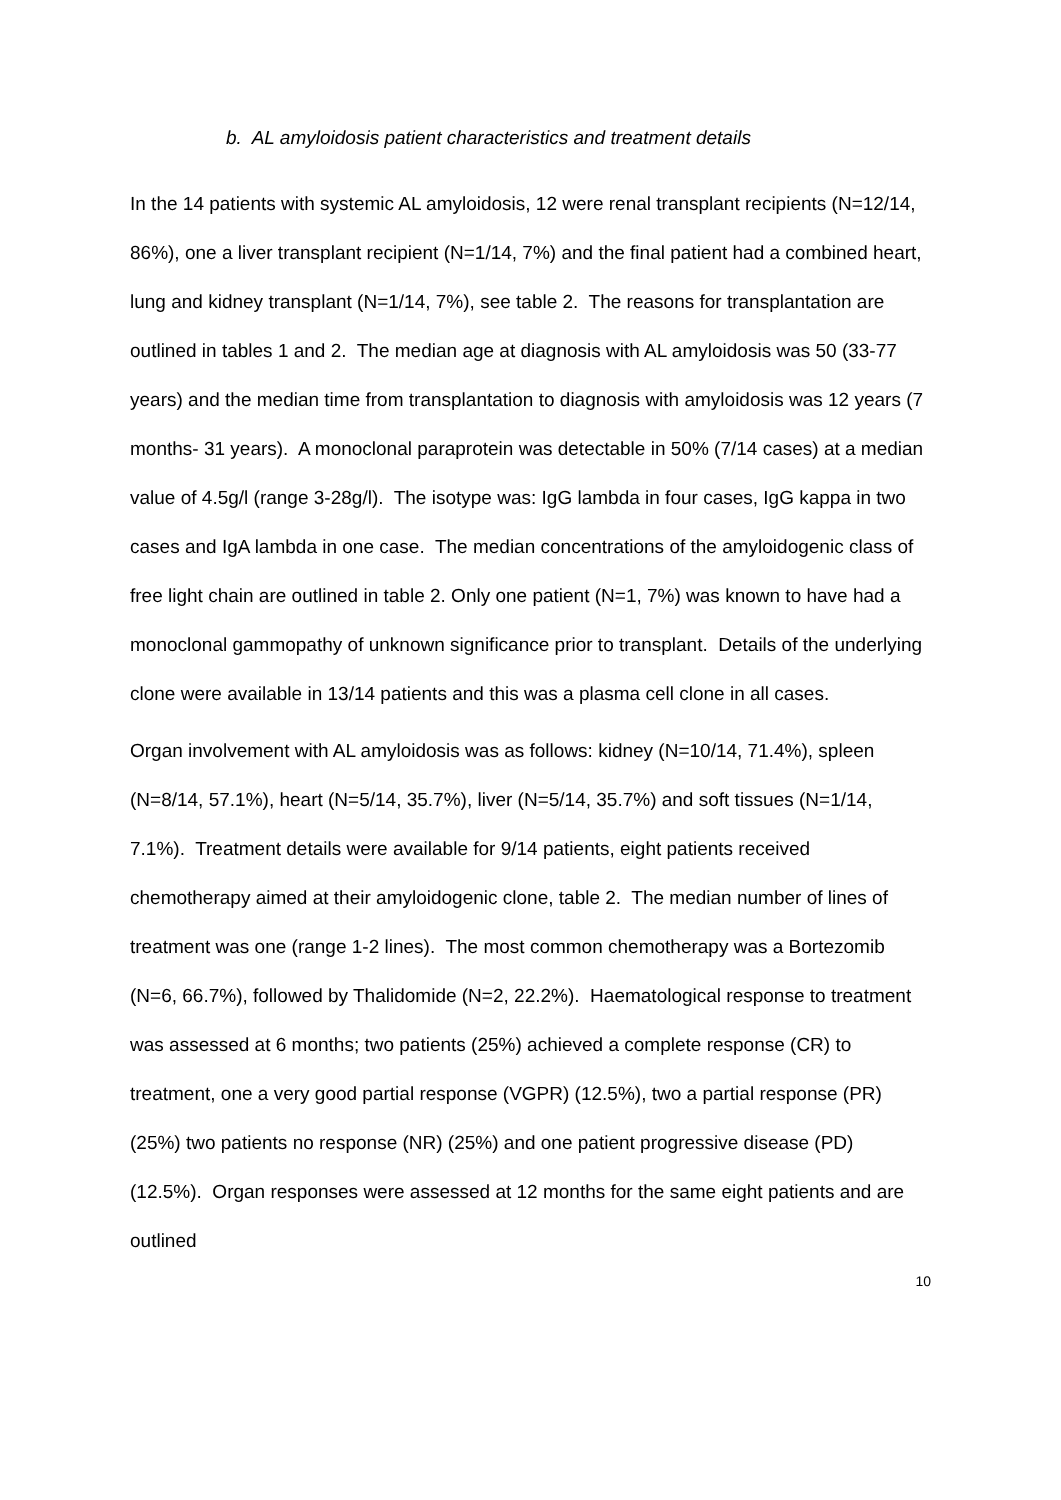b. AL amyloidosis patient characteristics and treatment details
In the 14 patients with systemic AL amyloidosis, 12 were renal transplant recipients (N=12/14, 86%), one a liver transplant recipient (N=1/14, 7%) and the final patient had a combined heart, lung and kidney transplant (N=1/14, 7%), see table 2. The reasons for transplantation are outlined in tables 1 and 2. The median age at diagnosis with AL amyloidosis was 50 (33-77 years) and the median time from transplantation to diagnosis with amyloidosis was 12 years (7 months- 31 years). A monoclonal paraprotein was detectable in 50% (7/14 cases) at a median value of 4.5g/l (range 3-28g/l). The isotype was: IgG lambda in four cases, IgG kappa in two cases and IgA lambda in one case. The median concentrations of the amyloidogenic class of free light chain are outlined in table 2. Only one patient (N=1, 7%) was known to have had a monoclonal gammopathy of unknown significance prior to transplant. Details of the underlying clone were available in 13/14 patients and this was a plasma cell clone in all cases.
Organ involvement with AL amyloidosis was as follows: kidney (N=10/14, 71.4%), spleen (N=8/14, 57.1%), heart (N=5/14, 35.7%), liver (N=5/14, 35.7%) and soft tissues (N=1/14, 7.1%). Treatment details were available for 9/14 patients, eight patients received chemotherapy aimed at their amyloidogenic clone, table 2. The median number of lines of treatment was one (range 1-2 lines). The most common chemotherapy was a Bortezomib (N=6, 66.7%), followed by Thalidomide (N=2, 22.2%). Haematological response to treatment was assessed at 6 months; two patients (25%) achieved a complete response (CR) to treatment, one a very good partial response (VGPR) (12.5%), two a partial response (PR) (25%) two patients no response (NR) (25%) and one patient progressive disease (PD) (12.5%). Organ responses were assessed at 12 months for the same eight patients and are outlined
10